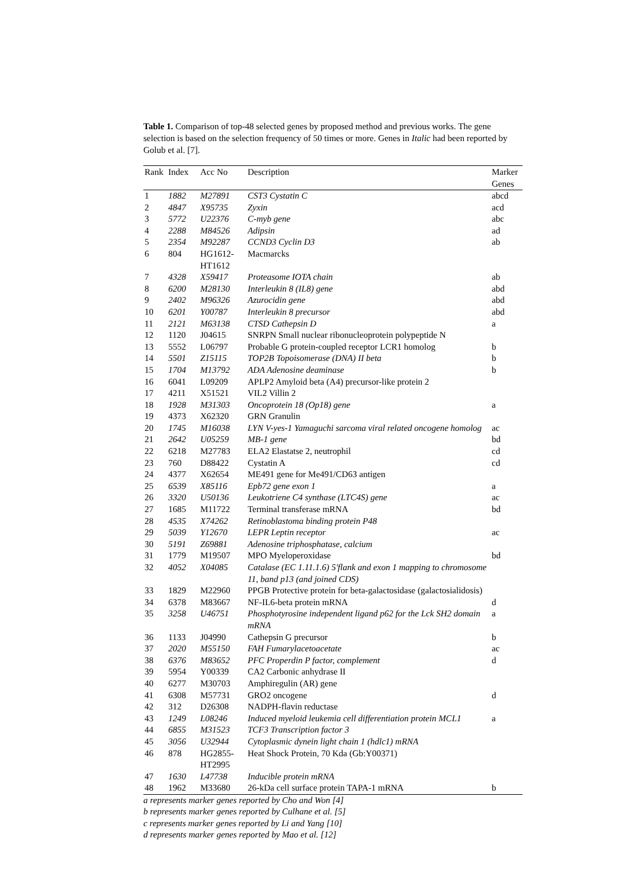Table 1. Comparison of top-48 selected genes by proposed method and previous works. The gene selection is based on the selection frequency of 50 times or more. Genes in Italic had been reported by Golub et al. [7].
| Rank | Index | Acc No | Description | Marker Genes |
| --- | --- | --- | --- | --- |
| 1 | 1882 | M27891 | CST3 Cystatin C | abcd |
| 2 | 4847 | X95735 | Zyxin | acd |
| 3 | 5772 | U22376 | C-myb gene | abc |
| 4 | 2288 | M84526 | Adipsin | ad |
| 5 | 2354 | M92287 | CCND3 Cyclin D3 | ab |
| 6 | 804 | HG1612- HT1612 | Macmarcks | |
| 7 | 4328 | X59417 | Proteasome IOTA chain | ab |
| 8 | 6200 | M28130 | Interleukin 8 (IL8) gene | abd |
| 9 | 2402 | M96326 | Azurocidin gene | abd |
| 10 | 6201 | Y00787 | Interleukin 8 precursor | abd |
| 11 | 2121 | M63138 | CTSD Cathepsin D | a |
| 12 | 1120 | J04615 | SNRPN Small nuclear ribonucleoprotein polypeptide N | |
| 13 | 5552 | L06797 | Probable G protein-coupled receptor LCR1 homolog | b |
| 14 | 5501 | Z15115 | TOP2B Topoisomerase (DNA) II beta | b |
| 15 | 1704 | M13792 | ADA Adenosine deaminase | b |
| 16 | 6041 | L09209 | APLP2 Amyloid beta (A4) precursor-like protein 2 | |
| 17 | 4211 | X51521 | VIL2 Villin 2 | |
| 18 | 1928 | M31303 | Oncoprotein 18 (Op18) gene | a |
| 19 | 4373 | X62320 | GRN Granulin | |
| 20 | 1745 | M16038 | LYN V-yes-1 Yamaguchi sarcoma viral related oncogene homolog | ac |
| 21 | 2642 | U05259 | MB-1 gene | bd |
| 22 | 6218 | M27783 | ELA2 Elastatse 2, neutrophil | cd |
| 23 | 760 | D88422 | Cystatin A | cd |
| 24 | 4377 | X62654 | ME491 gene for Me491/CD63 antigen | |
| 25 | 6539 | X85116 | Epb72 gene exon 1 | a |
| 26 | 3320 | U50136 | Leukotriene C4 synthase (LTC4S) gene | ac |
| 27 | 1685 | M11722 | Terminal transferase mRNA | bd |
| 28 | 4535 | X74262 | Retinoblastoma binding protein P48 | |
| 29 | 5039 | Y12670 | LEPR Leptin receptor | ac |
| 30 | 5191 | Z69881 | Adenosine triphosphatase, calcium | |
| 31 | 1779 | M19507 | MPO Myeloperoxidase | bd |
| 32 | 4052 | X04085 | Catalase (EC 1.11.1.6) 5'flank and exon 1 mapping to chromosome 11, band p13 (and joined CDS) | |
| 33 | 1829 | M22960 | PPGB Protective protein for beta-galactosidase (galactosialidosis) | |
| 34 | 6378 | M83667 | NF-IL6-beta protein mRNA | d |
| 35 | 3258 | U46751 | Phosphotyrosine independent ligand p62 for the Lck SH2 domain mRNA | a |
| 36 | 1133 | J04990 | Cathepsin G precursor | b |
| 37 | 2020 | M55150 | FAH Fumarylacetoacetate | ac |
| 38 | 6376 | M83652 | PFC Properdin P factor, complement | d |
| 39 | 5954 | Y00339 | CA2 Carbonic anhydrase II | |
| 40 | 6277 | M30703 | Amphiregulin (AR) gene | |
| 41 | 6308 | M57731 | GRO2 oncogene | d |
| 42 | 312 | D26308 | NADPH-flavin reductase | |
| 43 | 1249 | L08246 | Induced myeloid leukemia cell differentiation protein MCL1 | a |
| 44 | 6855 | M31523 | TCF3 Transcription factor 3 | |
| 45 | 3056 | U32944 | Cytoplasmic dynein light chain 1 (hdlc1) mRNA | |
| 46 | 878 | HG2855- HT2995 | Heat Shock Protein, 70 Kda (Gb:Y00371) | |
| 47 | 1630 | L47738 | Inducible protein mRNA | |
| 48 | 1962 | M33680 | 26-kDa cell surface protein TAPA-1 mRNA | b |
a represents marker genes reported by Cho and Won [4]
b represents marker genes reported by Culhane et al. [5]
c represents marker genes reported by Li and Yang [10]
d represents marker genes reported by Mao et al. [12]